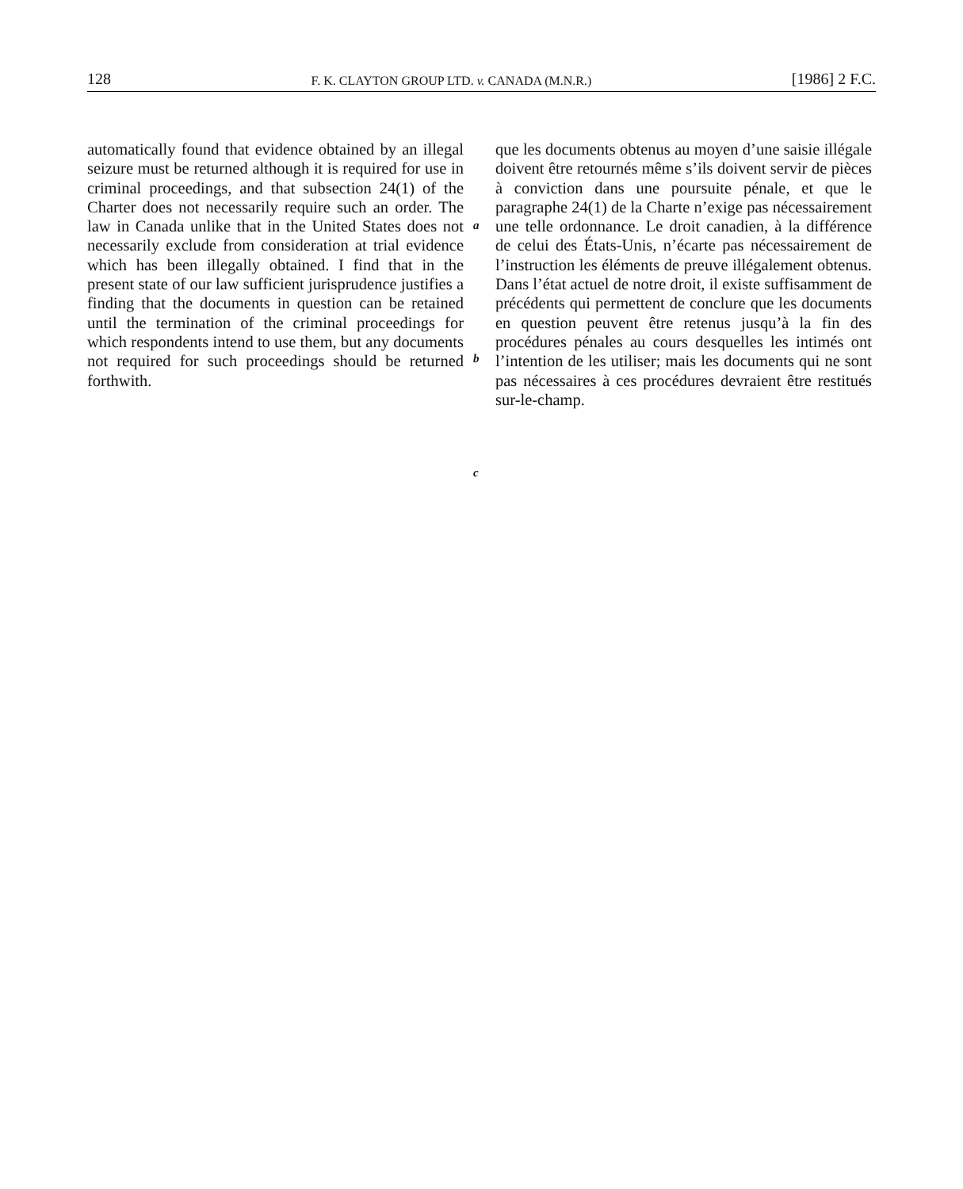128 F. K. CLAYTON GROUP LTD. v. CANADA (M.N.R.) [1986] 2 F.C.
automatically found that evidence obtained by an illegal seizure must be returned although it is required for use in criminal proceedings, and that subsection 24(1) of the Charter does not necessarily require such an order. The law in Canada unlike that in the United States does not necessarily exclude from consideration at trial evidence which has been illegally obtained. I find that in the present state of our law sufficient jurisprudence justifies a finding that the documents in question can be retained until the termination of the criminal proceedings for which respondents intend to use them, but any documents not required for such proceedings should be returned forthwith.
a
b
c
que les documents obtenus au moyen d’une saisie illégale doivent être retournés même s’ils doivent servir de pièces à conviction dans une poursuite pénale, et que le paragraphe 24(1) de la Charte n’exige pas nécessairement une telle ordonnance. Le droit canadien, à la différence de celui des États-Unis, n’écarte pas nécessairement de l’instruction les éléments de preuve illégalement obtenus. Dans l’état actuel de notre droit, il existe suffisamment de précédents qui permettent de conclure que les documents en question peuvent être retenus jusqu’à la fin des procédures pénales au cours desquelles les intimés ont l’intention de les utiliser; mais les documents qui ne sont pas nécessaires à ces procédures devraient être restitués sur-le-champ.